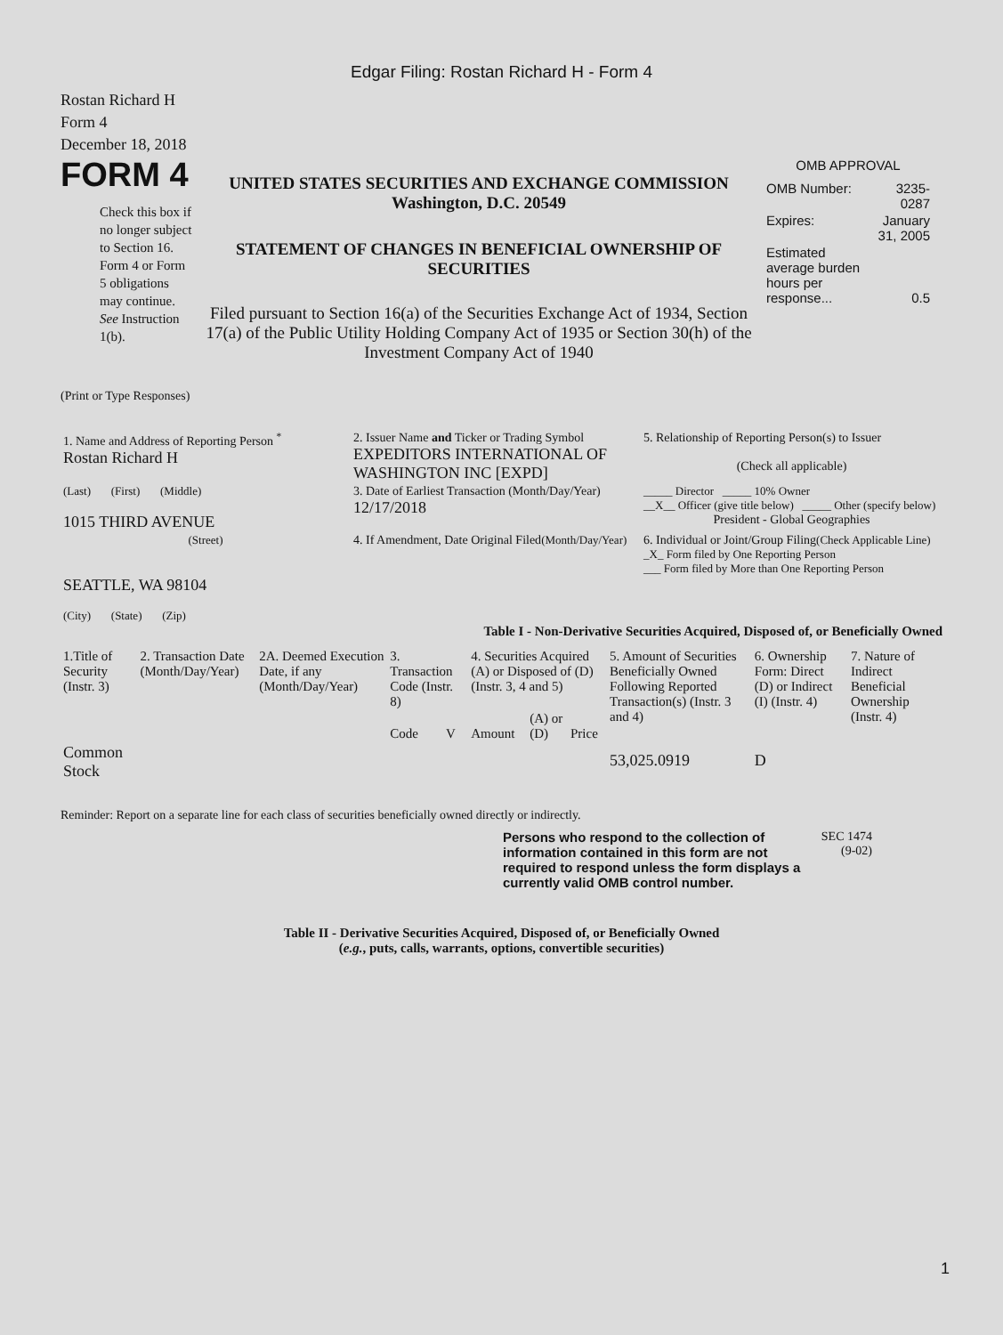Edgar Filing: Rostan Richard H - Form 4
Rostan Richard H
Form 4
December 18, 2018
FORM 4
Check this box if no longer subject to Section 16. Form 4 or Form 5 obligations may continue. See Instruction 1(b).
UNITED STATES SECURITIES AND EXCHANGE COMMISSION
Washington, D.C. 20549
STATEMENT OF CHANGES IN BENEFICIAL OWNERSHIP OF SECURITIES
Filed pursuant to Section 16(a) of the Securities Exchange Act of 1934, Section 17(a) of the Public Utility Holding Company Act of 1935 or Section 30(h) of the Investment Company Act of 1940
OMB APPROVAL
| OMB Number: | 3235-0287 |
| Expires: | January 31, 2005 |
| Estimated average burden hours per response... | 0.5 |
(Print or Type Responses)
| 1. Name and Address of Reporting Person <sup>*</sup> Rostan Richard H | 2. Issuer Name and Ticker or Trading Symbol EXPEDITORS INTERNATIONAL OF WASHINGTON INC [EXPD] | 5. Relationship of Reporting Person(s) to Issuer (Check all applicable) |
| (Last) (First) (Middle) 1015 THIRD AVENUE | 3. Date of Earliest Transaction (Month/Day/Year) 12/17/2018 | _____ Director _____ 10% Owner __X__ Officer (give title below) _____ Other (specify below) President - Global Geographies |
| (Street) SEATTLE, WA 98104 (City) (State) (Zip) | 4. If Amendment, Date Original Filed (Month/Day/Year) | 6. Individual or Joint/Group Filing (Check Applicable Line) _X_ Form filed by One Reporting Person ___ Form filed by More than One Reporting Person |
Table I - Non-Derivative Securities Acquired, Disposed of, or Beneficially Owned
| 1.Title of Security (Instr. 3) | 2. Transaction Date (Month/Day/Year) | 2A. Deemed Execution Date, if any (Month/Day/Year) | 3. Transaction Code (Instr. 8) | | 4. Securities Acquired (A) or Disposed of (D) (Instr. 3, 4 and 5) | | | 5. Amount of Securities Beneficially Owned Following Reported Transaction(s) (Instr. 3 and 4) | 6. Ownership Form: Direct (D) or Indirect (I) (Instr. 4) | 7. Nature of Indirect Beneficial Ownership (Instr. 4) |
| --- | --- | --- | --- | --- | --- | --- | --- | --- | --- | --- |
| | | | Code | V | Amount | (A) or (D) | Price | | | |
| Common Stock | | | | | | | | 53,025.0919 | D | |
Reminder: Report on a separate line for each class of securities beneficially owned directly or indirectly.
Persons who respond to the collection of information contained in this form are not required to respond unless the form displays a currently valid OMB control number.
SEC 1474
(9-02)
Table II - Derivative Securities Acquired, Disposed of, or Beneficially Owned
(e.g., puts, calls, warrants, options, convertible securities)
1